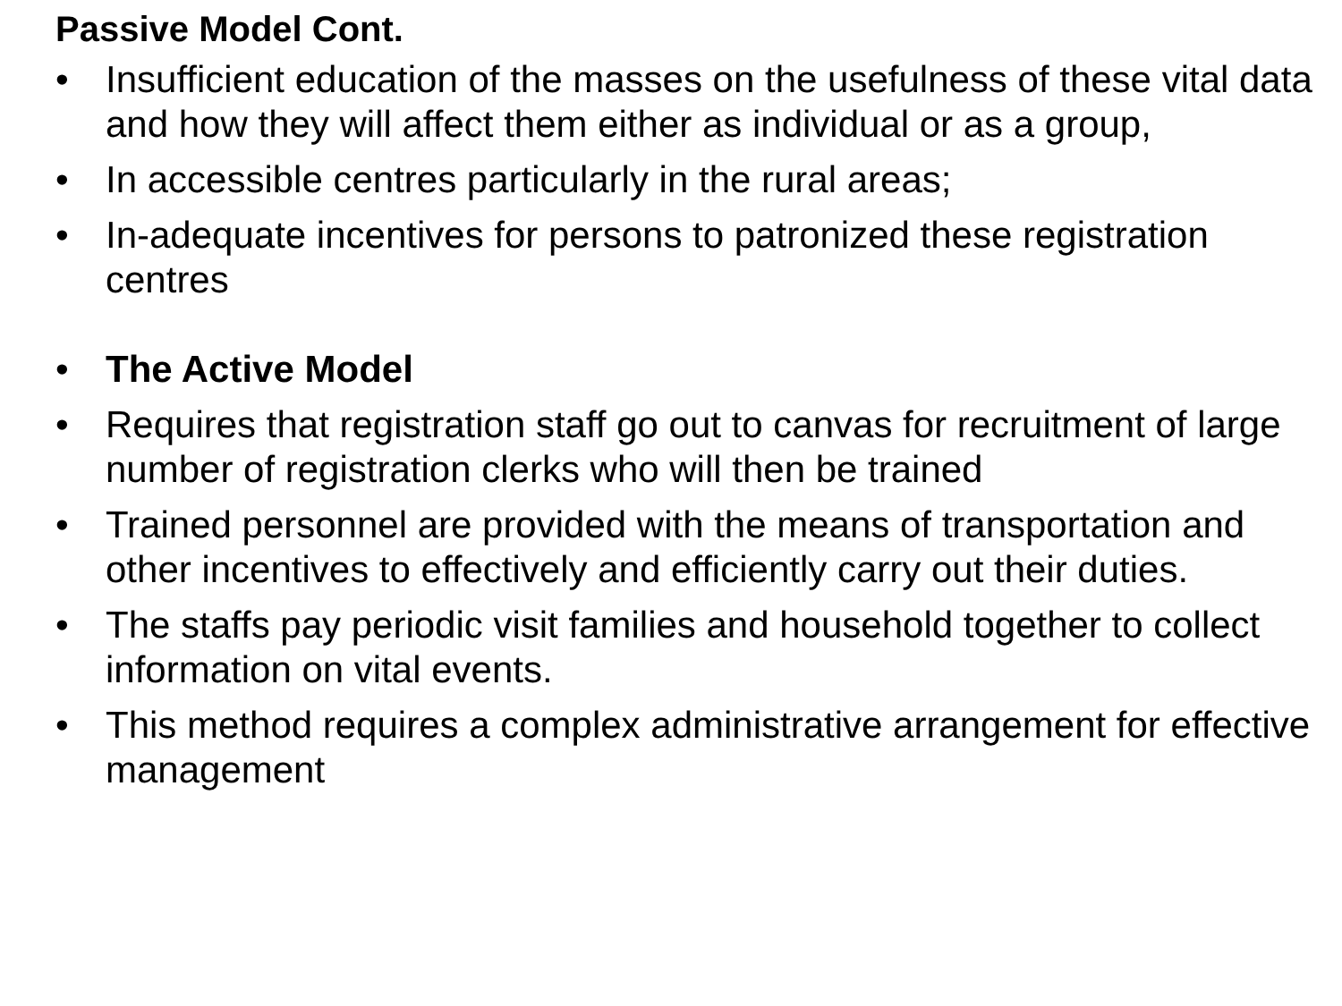Passive Model Cont.
• Insufficient education of the masses on the usefulness of these vital data and how they will affect them either as individual or as a group,
• In accessible centres particularly in the rural areas;
• In-adequate incentives for persons to patronized these registration centres
• The Active Model
• Requires that registration staff go out to canvas for recruitment of large number of registration clerks who will then be trained
• Trained personnel are provided with the means of transportation and other incentives to effectively and efficiently carry out their duties.
• The staffs pay periodic visit families and household together to collect information on vital events.
• This method requires a complex administrative arrangement for effective management